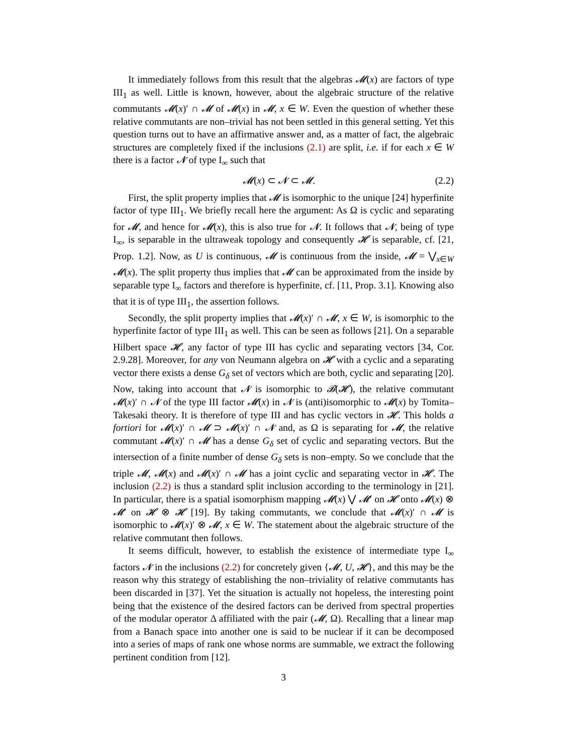It immediately follows from this result that the algebras 𝓜(x) are factors of type III<sub>1</sub> as well. Little is known, however, about the algebraic structure of the relative commutants 𝓜(x)′ ∩ 𝓜 of 𝓜(x) in 𝓜, x ∈ W. Even the question of whether these relative commutants are non–trivial has not been settled in this general setting. Yet this question turns out to have an affirmative answer and, as a matter of fact, the algebraic structures are completely fixed if the inclusions (2.1) are split, i.e. if for each x ∈ W there is a factor 𝓝 of type I<sub>∞</sub> such that
𝓜(x) ⊂ 𝓝 ⊂ 𝓜. (2.2)
First, the split property implies that 𝓜 is isomorphic to the unique [24] hyperfinite factor of type III<sub>1</sub>. We briefly recall here the argument: As Ω is cyclic and separating for 𝓜, and hence for 𝓜(x), this is also true for 𝓝. It follows that 𝓝, being of type I<sub>∞</sub>, is separable in the ultraweak topology and consequently 𝓗 is separable, cf. [21, Prop. 1.2]. Now, as U is continuous, 𝓜 is continuous from the inside, 𝓜 = ⋁<sub>x∈W</sub> 𝓜(x). The split property thus implies that 𝓜 can be approximated from the inside by separable type I<sub>∞</sub> factors and therefore is hyperfinite, cf. [11, Prop. 3.1]. Knowing also that it is of type III<sub>1</sub>, the assertion follows.
Secondly, the split property implies that 𝓜(x)′ ∩ 𝓜, x ∈ W, is isomorphic to the hyperfinite factor of type III<sub>1</sub> as well. This can be seen as follows [21]. On a separable Hilbert space 𝓗, any factor of type III has cyclic and separating vectors [34, Cor. 2.9.28]. Moreover, for any von Neumann algebra on 𝓗 with a cyclic and a separating vector there exists a dense G<sub>δ</sub> set of vectors which are both, cyclic and separating [20]. Now, taking into account that 𝓝 is isomorphic to 𝓑(𝓗), the relative commutant 𝓜(x)′ ∩ 𝓝 of the type III factor 𝓜(x) in 𝓝 is (anti)isomorphic to 𝓜(x) by Tomita–Takesaki theory. It is therefore of type III and has cyclic vectors in 𝓗. This holds a fortiori for 𝓜(x)′ ∩ 𝓜 ⊃ 𝓜(x)′ ∩ 𝓝 and, as Ω is separating for 𝓜, the relative commutant 𝓜(x)′ ∩ 𝓜 has a dense G<sub>δ</sub> set of cyclic and separating vectors. But the intersection of a finite number of dense G<sub>δ</sub> sets is non–empty. So we conclude that the triple 𝓜, 𝓜(x) and 𝓜(x)′ ∩ 𝓜 has a joint cyclic and separating vector in 𝓗. The inclusion (2.2) is thus a standard split inclusion according to the terminology in [21]. In particular, there is a spatial isomorphism mapping 𝓜(x) ⋁ 𝓜′ on 𝓗 onto 𝓜(x) ⊗ 𝓜′ on 𝓗 ⊗ 𝓗 [19]. By taking commutants, we conclude that 𝓜(x)′ ∩ 𝓜 is isomorphic to 𝓜(x)′ ⊗ 𝓜, x ∈ W. The statement about the algebraic structure of the relative commutant then follows.
It seems difficult, however, to establish the existence of intermediate type I<sub>∞</sub> factors 𝓝 in the inclusions (2.2) for concretely given {𝓜, U, 𝓗}, and this may be the reason why this strategy of establishing the non–triviality of relative commutants has been discarded in [37]. Yet the situation is actually not hopeless, the interesting point being that the existence of the desired factors can be derived from spectral properties of the modular operator Δ affiliated with the pair (𝓜, Ω). Recalling that a linear map from a Banach space into another one is said to be nuclear if it can be decomposed into a series of maps of rank one whose norms are summable, we extract the following pertinent condition from [12].
3